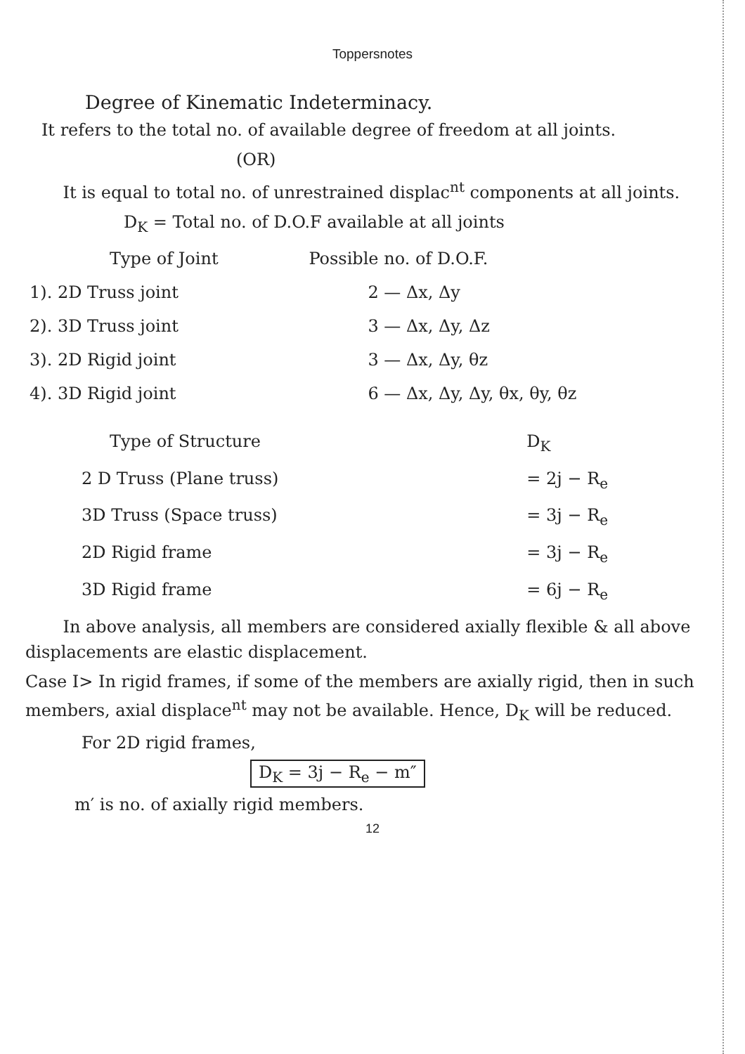Toppersnotes
Degree of Kinematic Indeterminacy.
It refers to the total no. of available degree of freedom at all joints.
(OR)
It is equal to total no. of unrestrained displac<sup>nt</sup> components at all joints.
D<sub>K</sub> = Total no. of D.O.F available at all joints
| Type of Joint | Possible no. of D.O.F. |
| --- | --- |
| 1). 2D Truss joint | 2 — Δx, Δy |
| 2). 3D Truss joint | 3 — Δx, Δy, Δz |
| 3). 2D Rigid joint | 3 — Δx, Δy, θz |
| 4). 3D Rigid joint | 6 — Δx, Δy, Δy, θx, θy, θz |
| Type of Structure | D<sub>K</sub> |
| --- | --- |
| 2 D Truss (Plane truss) | = 2j − R<sub>e</sub> |
| 3D Truss (Space truss) | = 3j − R<sub>e</sub> |
| 2D Rigid frame | = 3j − R<sub>e</sub> |
| 3D Rigid frame | = 6j − R<sub>e</sub> |
In above analysis, all members are considered axially flexible & all above displacements are elastic displacement.
Case I> In rigid frames, if some of the members are axially rigid, then in such members, axial displace<sup>nt</sup> may not be available. Hence, D<sub>K</sub> will be reduced.
For 2D rigid frames,
D<sub>K</sub> = 3j − R<sub>e</sub> − m″
m′ is no. of axially rigid members.
12